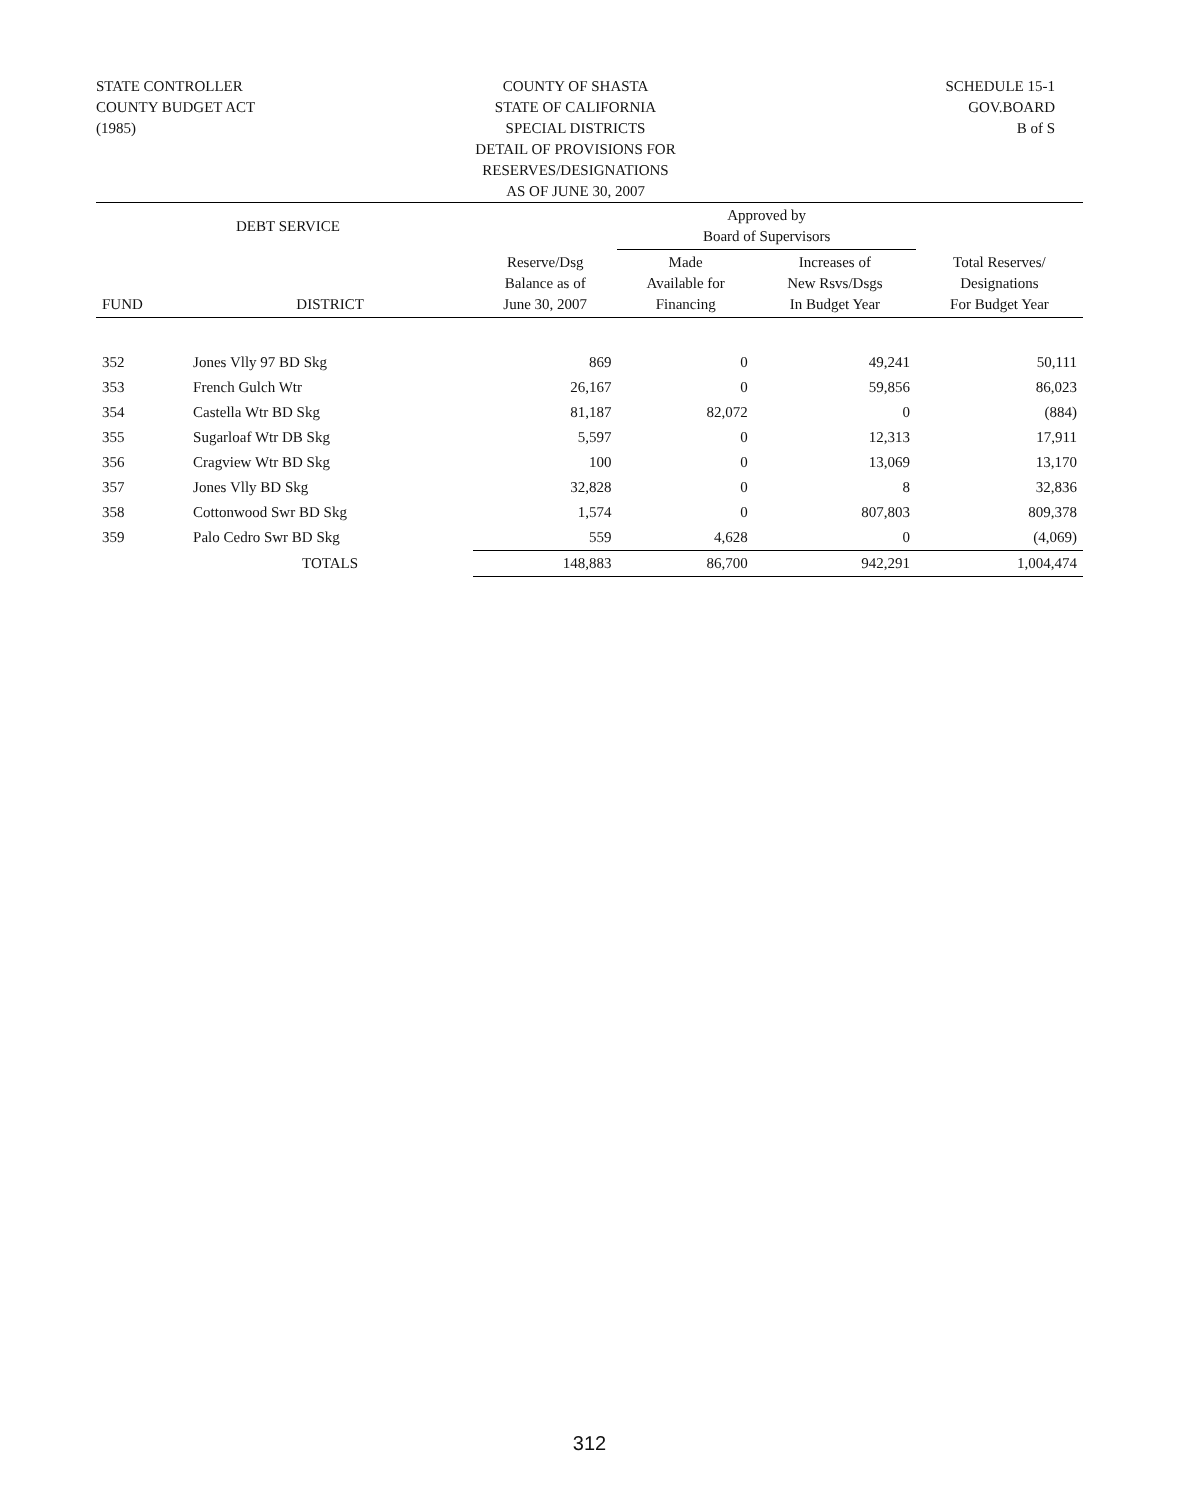STATE CONTROLLER
COUNTY BUDGET ACT
(1985)
COUNTY OF SHASTA
STATE OF CALIFORNIA
SPECIAL DISTRICTS
DETAIL OF PROVISIONS FOR RESERVES/DESIGNATIONS
AS OF JUNE 30, 2007
SCHEDULE 15-1
GOV.BOARD
B of S
| DEBT SERVICE | | | Approved by Board of Supervisors | | |
| --- | --- | --- | --- | --- | --- |
| FUND | DISTRICT | Reserve/Dsg Balance as of June 30, 2007 | Made Available for Financing | Increases of New Rsvs/Dsgs In Budget Year | Total Reserves/ Designations For Budget Year |
| 352 | Jones Vlly 97 BD Skg | 869 | 0 | 49,241 | 50,111 |
| 353 | French Gulch Wtr | 26,167 | 0 | 59,856 | 86,023 |
| 354 | Castella Wtr BD Skg | 81,187 | 82,072 | 0 | (884) |
| 355 | Sugarloaf Wtr DB Skg | 5,597 | 0 | 12,313 | 17,911 |
| 356 | Cragview Wtr BD Skg | 100 | 0 | 13,069 | 13,170 |
| 357 | Jones Vlly BD Skg | 32,828 | 0 | 8 | 32,836 |
| 358 | Cottonwood Swr BD Skg | 1,574 | 0 | 807,803 | 809,378 |
| 359 | Palo Cedro Swr BD Skg | 559 | 4,628 | 0 | (4,069) |
| | TOTALS | 148,883 | 86,700 | 942,291 | 1,004,474 |
312